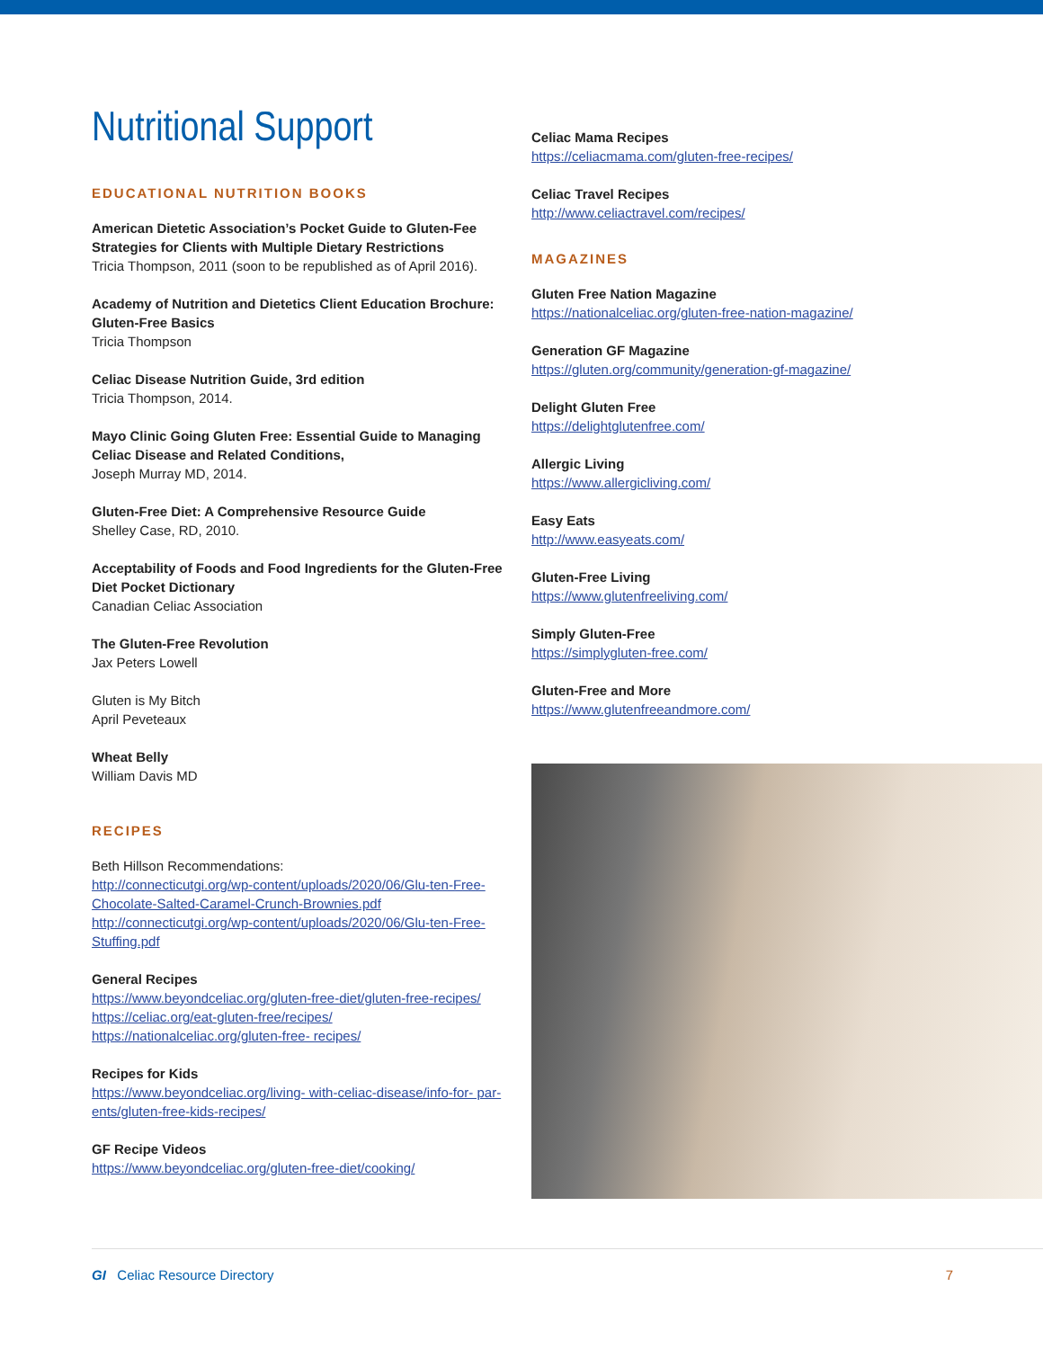Nutritional Support
EDUCATIONAL NUTRITION BOOKS
American Dietetic Association’s Pocket Guide to Gluten-Fee Strategies for Clients with Multiple Dietary Restrictions
Tricia Thompson, 2011 (soon to be republished as of April 2016).
Academy of Nutrition and Dietetics Client Education Brochure: Gluten-Free Basics
Tricia Thompson
Celiac Disease Nutrition Guide, 3rd edition
Tricia Thompson, 2014.
Mayo Clinic Going Gluten Free: Essential Guide to Managing Celiac Disease and Related Conditions,
Joseph Murray MD, 2014.
Gluten-Free Diet: A Comprehensive Resource Guide
Shelley Case, RD, 2010.
Acceptability of Foods and Food Ingredients for the Gluten-Free Diet Pocket Dictionary
Canadian Celiac Association
The Gluten-Free Revolution
Jax Peters Lowell
Gluten is My Bitch
April Peveteaux
Wheat Belly
William Davis MD
RECIPES
Beth Hillson Recommendations:
http://connecticutgi.org/wp-content/uploads/2020/06/Glu-ten-Free-Chocolate-Salted-Caramel-Crunch-Brownies.pdf
http://connecticutgi.org/wp-content/uploads/2020/06/Glu-ten-Free-Stuffing.pdf
General Recipes
https://www.beyondceliac.org/gluten-free-diet/gluten-free-recipes/
https://celiac.org/eat-gluten-free/recipes/
https://nationalceliac.org/gluten-free- recipes/
Recipes for Kids
https://www.beyondceliac.org/living- with-celiac-disease/info-for- par-ents/gluten-free-kids-recipes/
GF Recipe Videos
https://www.beyondceliac.org/gluten-free-diet/cooking/
Celiac Mama Recipes
https://celiacmama.com/gluten-free-recipes/
Celiac Travel Recipes
http://www.celiactravel.com/recipes/
MAGAZINES
Gluten Free Nation Magazine
https://nationalceliac.org/gluten-free-nation-magazine/
Generation GF Magazine
https://gluten.org/community/generation-gf-magazine/
Delight Gluten Free
https://delightglutenfree.com/
Allergic Living
https://www.allergicliving.com/
Easy Eats
http://www.easyeats.com/
Gluten-Free Living
https://www.glutenfreeliving.com/
Simply Gluten-Free
https://simplygluten-free.com/
Gluten-Free and More
https://www.glutenfreeandmore.com/
GI Celiac Resource Directory 7